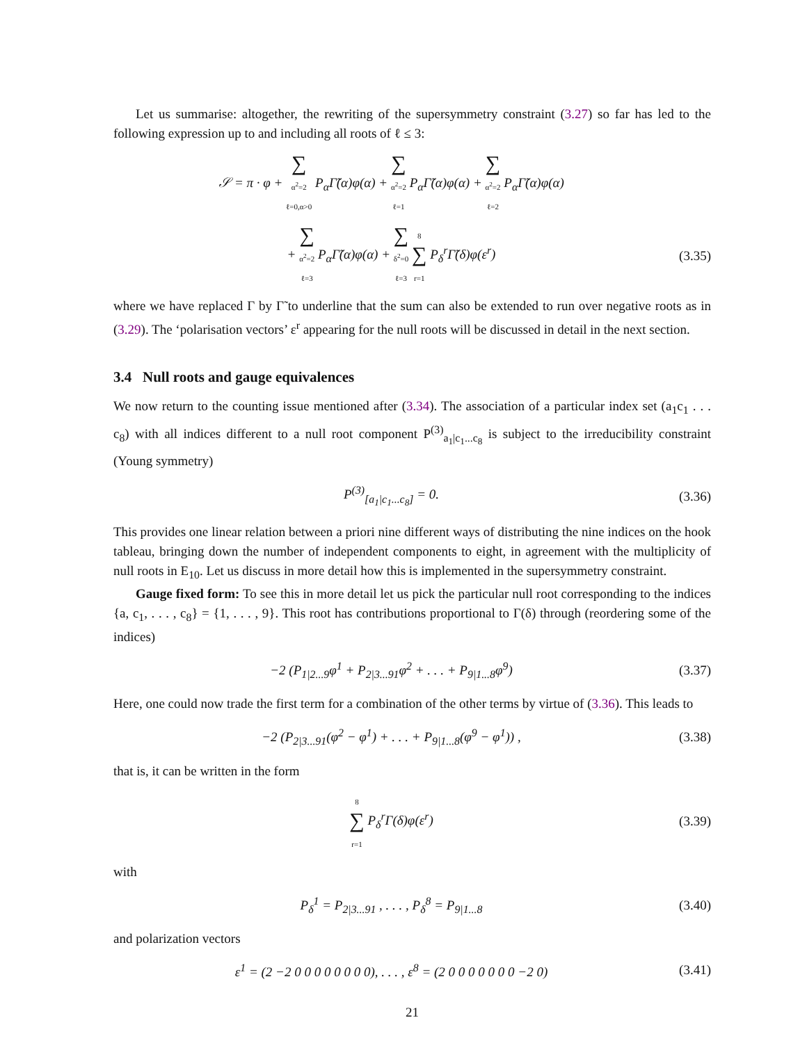Let us summarise: altogether, the rewriting of the supersymmetry constraint (3.27) so far has led to the following expression up to and including all roots of ℓ ≤ 3:
𝒮 = π · φ + ∑
α<sup>2</sup>=2
ℓ=0,α>0 P<sub>α</sub>Γ̃(α)φ(α) + ∑
α<sup>2</sup>=2
ℓ=1 P<sub>α</sub>Γ̃(α)φ(α) + ∑
α<sup>2</sup>=2
ℓ=2 P<sub>α</sub>Γ̃(α)φ(α)
+ ∑
α<sup>2</sup>=2
ℓ=3 P<sub>α</sub>Γ̃(α)φ(α) + ∑
δ<sup>2</sup>=0
ℓ=3 8
∑
r=1 P<sub>δ</sub><sup>r</sup>Γ̃(δ)φ(ε<sup>r</sup>)
(3.35)
where we have replaced Γ by Γ̃ to underline that the sum can also be extended to run over negative roots as in (3.29). The ‘polarisation vectors’ ε<sup>r</sup> appearing for the null roots will be discussed in detail in the next section.
3.4 Null roots and gauge equivalences
We now return to the counting issue mentioned after (3.34). The association of a particular index set (a<sub>1</sub>c<sub>1</sub> . . . c<sub>8</sub>) with all indices different to a null root component P<sup>(3)</sup><sub>a<sub>1</sub>|c<sub>1</sub>...c<sub>8</sub></sub> is subject to the irreducibility constraint (Young symmetry)
P<sup>(3)</sup><sub>[a<sub>1</sub>|c<sub>1</sub>...c<sub>8</sub>]</sub> = 0.
(3.36)
This provides one linear relation between a priori nine different ways of distributing the nine indices on the hook tableau, bringing down the number of independent components to eight, in agreement with the multiplicity of null roots in E<sub>10</sub>. Let us discuss in more detail how this is implemented in the supersymmetry constraint.
Gauge fixed form: To see this in more detail let us pick the particular null root corresponding to the indices {a, c<sub>1</sub>, . . . , c<sub>8</sub>} = {1, . . . , 9}. This root has contributions proportional to Γ(δ) through (reordering some of the indices)
−2 (P<sub>1|2...9</sub>φ<sup>1</sup> + P<sub>2|3...91</sub>φ<sup>2</sup> + . . . + P<sub>9|1...8</sub>φ<sup>9</sup>)
(3.37)
Here, one could now trade the first term for a combination of the other terms by virtue of (3.36). This leads to
−2 (P<sub>2|3...91</sub>(φ<sup>2</sup> − φ<sup>1</sup>) + . . . + P<sub>9|1...8</sub>(φ<sup>9</sup> − φ<sup>1</sup>)) ,
(3.38)
that is, it can be written in the form
8
∑
r=1 P<sub>δ</sub><sup>r</sup>Γ(δ)φ(ε<sup>r</sup>)
(3.39)
with
P<sub>δ</sub><sup>1</sup> = P<sub>2|3...91</sub> , . . . , P<sub>δ</sub><sup>8</sup> = P<sub>9|1...8</sub>
(3.40)
and polarization vectors
ε<sup>1</sup> = (2 −2 0 0 0 0 0 0 0 0), . . . , ε<sup>8</sup> = (2 0 0 0 0 0 0 0 −2 0)
(3.41)
21